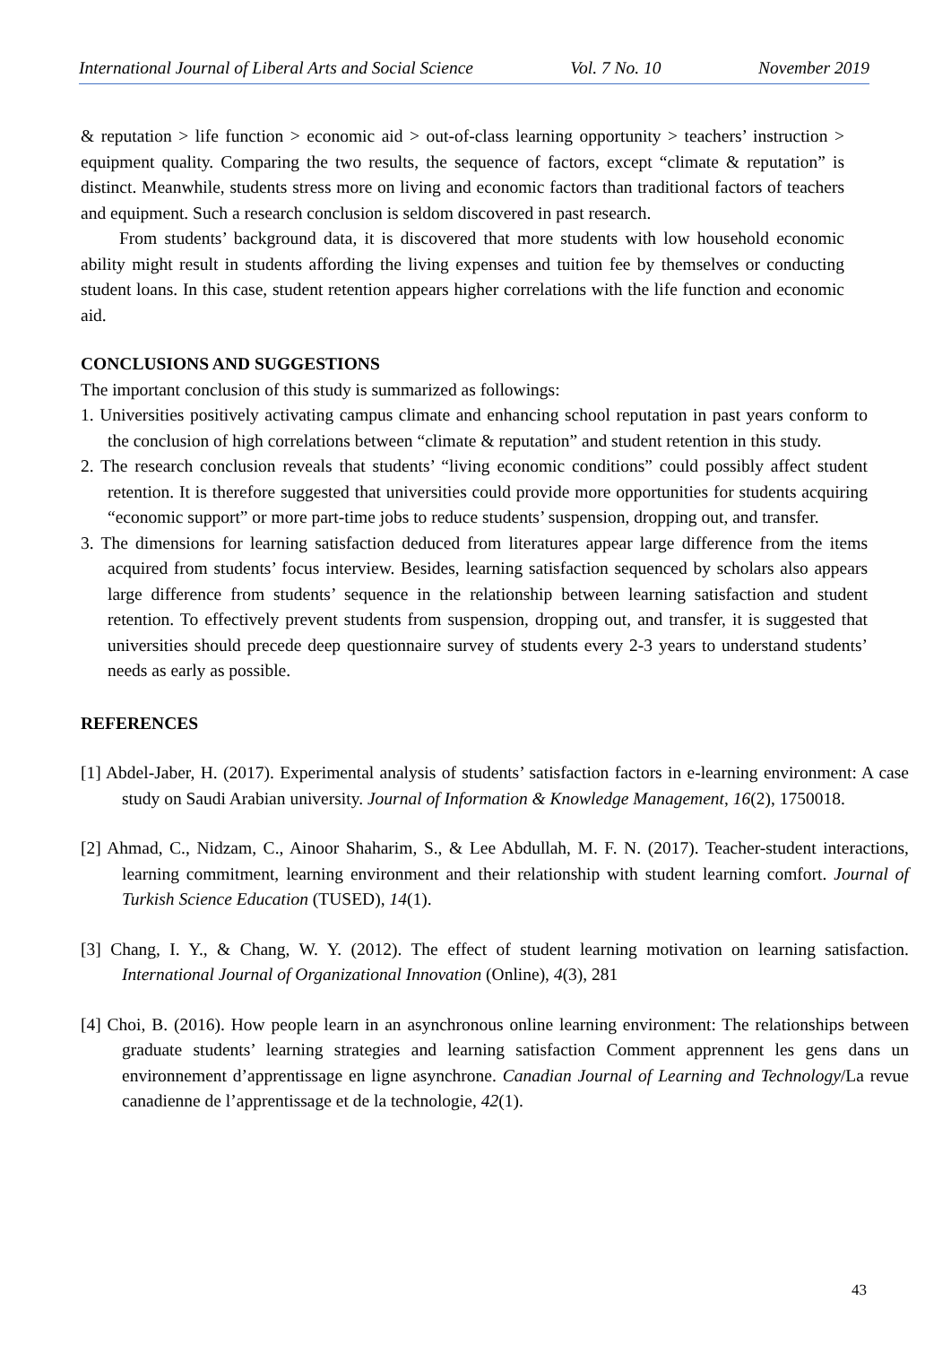International Journal of Liberal Arts and Social Science Vol. 7 No. 10 November 2019
& reputation > life function > economic aid > out-of-class learning opportunity > teachers’ instruction > equipment quality. Comparing the two results, the sequence of factors, except “climate & reputation” is distinct. Meanwhile, students stress more on living and economic factors than traditional factors of teachers and equipment. Such a research conclusion is seldom discovered in past research.
From students’ background data, it is discovered that more students with low household economic ability might result in students affording the living expenses and tuition fee by themselves or conducting student loans. In this case, student retention appears higher correlations with the life function and economic aid.
CONCLUSIONS AND SUGGESTIONS
The important conclusion of this study is summarized as followings:
1. Universities positively activating campus climate and enhancing school reputation in past years conform to the conclusion of high correlations between “climate & reputation” and student retention in this study.
2. The research conclusion reveals that students’ “living economic conditions” could possibly affect student retention. It is therefore suggested that universities could provide more opportunities for students acquiring “economic support” or more part-time jobs to reduce students’ suspension, dropping out, and transfer.
3. The dimensions for learning satisfaction deduced from literatures appear large difference from the items acquired from students’ focus interview. Besides, learning satisfaction sequenced by scholars also appears large difference from students’ sequence in the relationship between learning satisfaction and student retention. To effectively prevent students from suspension, dropping out, and transfer, it is suggested that universities should precede deep questionnaire survey of students every 2-3 years to understand students’ needs as early as possible.
REFERENCES
[1] Abdel-Jaber, H. (2017). Experimental analysis of students’ satisfaction factors in e-learning environment: A case study on Saudi Arabian university. Journal of Information & Knowledge Management, 16(2), 1750018.
[2] Ahmad, C., Nidzam, C., Ainoor Shaharim, S., & Lee Abdullah, M. F. N. (2017). Teacher-student interactions, learning commitment, learning environment and their relationship with student learning comfort. Journal of Turkish Science Education (TUSED), 14(1).
[3] Chang, I. Y., & Chang, W. Y. (2012). The effect of student learning motivation on learning satisfaction. International Journal of Organizational Innovation (Online), 4(3), 281
[4] Choi, B. (2016). How people learn in an asynchronous online learning environment: The relationships between graduate students’ learning strategies and learning satisfaction Comment apprennent les gens dans un environnement d’apprentissage en ligne asynchrone. Canadian Journal of Learning and Technology/La revue canadienne de l’apprentissage et de la technologie, 42(1).
43